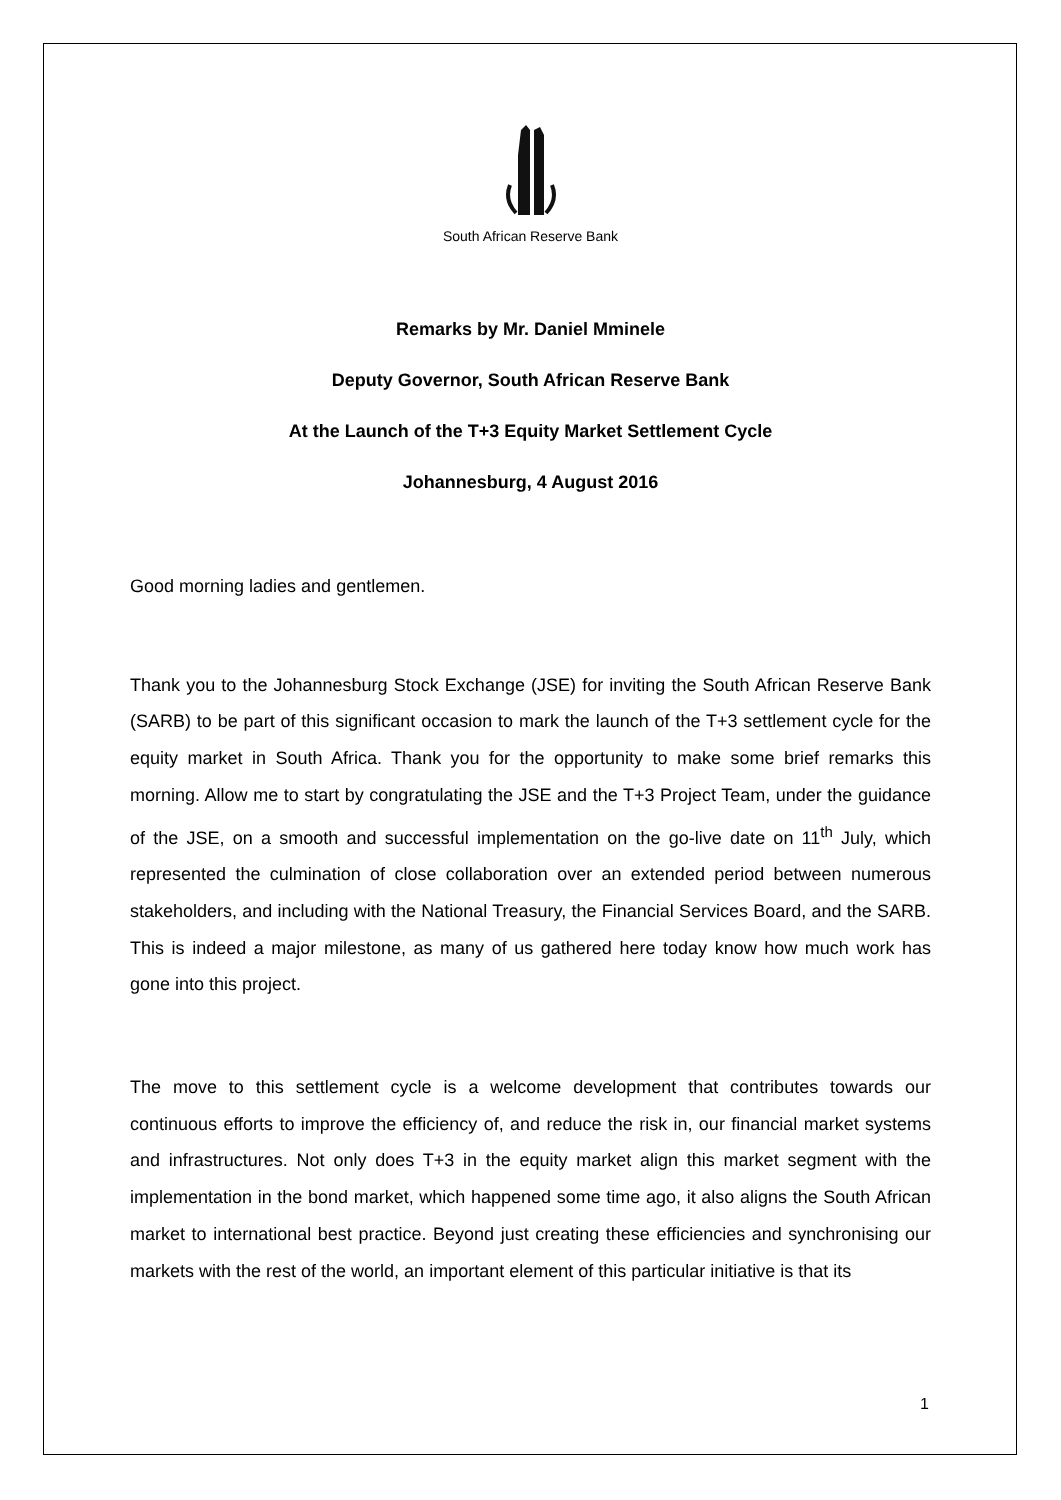South African Reserve Bank
Remarks by Mr. Daniel Mminele
Deputy Governor, South African Reserve Bank
At the Launch of the T+3 Equity Market Settlement Cycle
Johannesburg, 4 August 2016
Good morning ladies and gentlemen.
Thank you to the Johannesburg Stock Exchange (JSE) for inviting the South African Reserve Bank (SARB) to be part of this significant occasion to mark the launch of the T+3 settlement cycle for the equity market in South Africa. Thank you for the opportunity to make some brief remarks this morning. Allow me to start by congratulating the JSE and the T+3 Project Team, under the guidance of the JSE, on a smooth and successful implementation on the go-live date on 11<sup>th</sup> July, which represented the culmination of close collaboration over an extended period between numerous stakeholders, and including with the National Treasury, the Financial Services Board, and the SARB. This is indeed a major milestone, as many of us gathered here today know how much work has gone into this project.
The move to this settlement cycle is a welcome development that contributes towards our continuous efforts to improve the efficiency of, and reduce the risk in, our financial market systems and infrastructures. Not only does T+3 in the equity market align this market segment with the implementation in the bond market, which happened some time ago, it also aligns the South African market to international best practice. Beyond just creating these efficiencies and synchronising our markets with the rest of the world, an important element of this particular initiative is that its
1